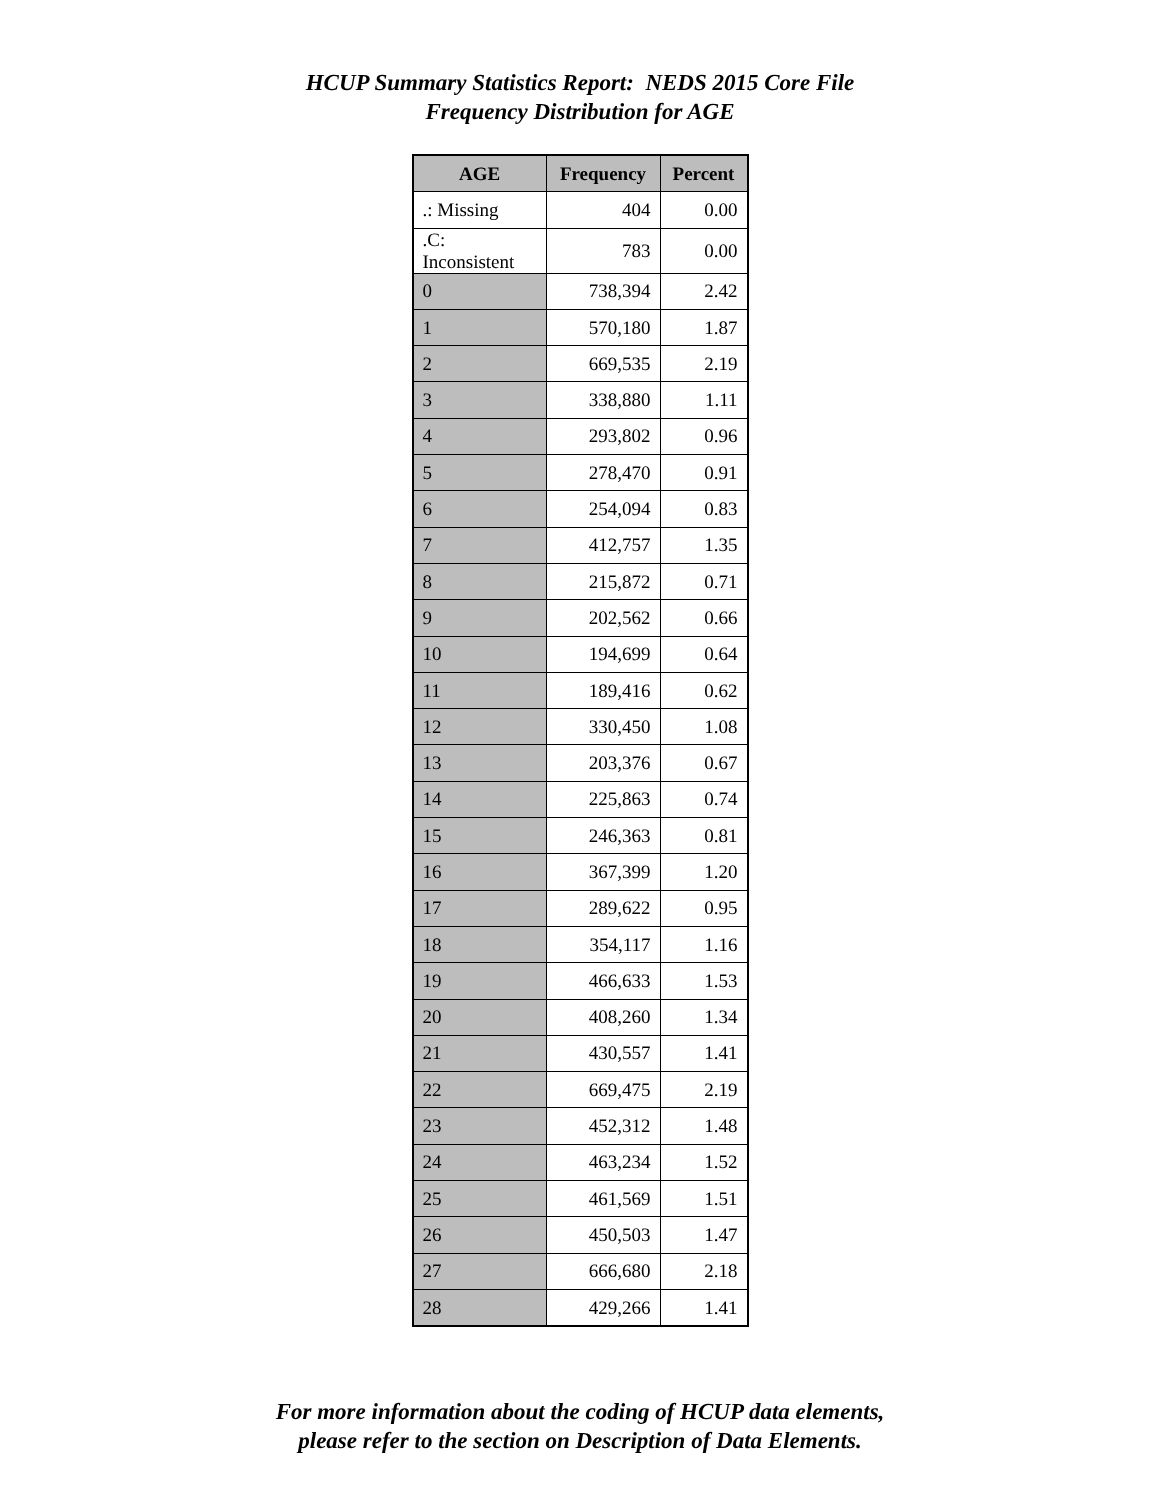HCUP Summary Statistics Report: NEDS 2015 Core File
Frequency Distribution for AGE
| AGE | Frequency | Percent |
| --- | --- | --- |
| .: Missing | 404 | 0.00 |
| .C: Inconsistent | 783 | 0.00 |
| 0 | 738,394 | 2.42 |
| 1 | 570,180 | 1.87 |
| 2 | 669,535 | 2.19 |
| 3 | 338,880 | 1.11 |
| 4 | 293,802 | 0.96 |
| 5 | 278,470 | 0.91 |
| 6 | 254,094 | 0.83 |
| 7 | 412,757 | 1.35 |
| 8 | 215,872 | 0.71 |
| 9 | 202,562 | 0.66 |
| 10 | 194,699 | 0.64 |
| 11 | 189,416 | 0.62 |
| 12 | 330,450 | 1.08 |
| 13 | 203,376 | 0.67 |
| 14 | 225,863 | 0.74 |
| 15 | 246,363 | 0.81 |
| 16 | 367,399 | 1.20 |
| 17 | 289,622 | 0.95 |
| 18 | 354,117 | 1.16 |
| 19 | 466,633 | 1.53 |
| 20 | 408,260 | 1.34 |
| 21 | 430,557 | 1.41 |
| 22 | 669,475 | 2.19 |
| 23 | 452,312 | 1.48 |
| 24 | 463,234 | 1.52 |
| 25 | 461,569 | 1.51 |
| 26 | 450,503 | 1.47 |
| 27 | 666,680 | 2.18 |
| 28 | 429,266 | 1.41 |
For more information about the coding of HCUP data elements,
please refer to the section on Description of Data Elements.